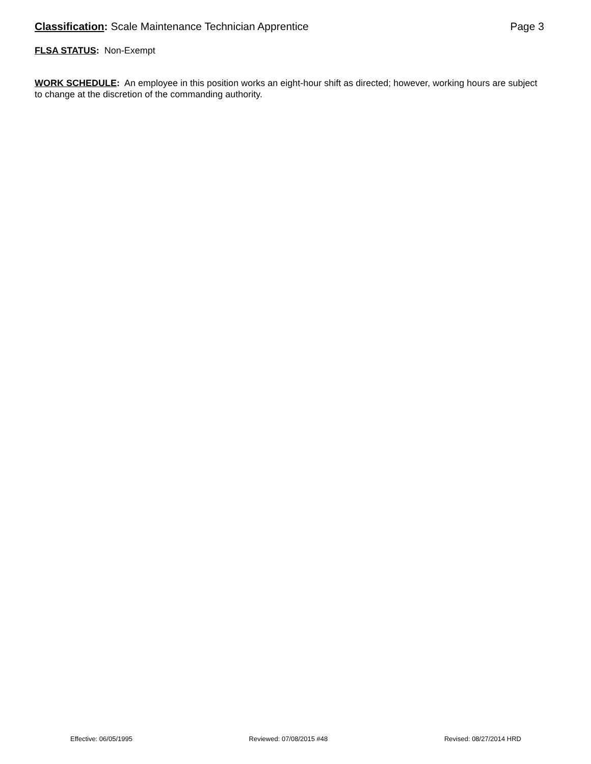Classification: Scale Maintenance Technician Apprentice Page 3
FLSA STATUS: Non-Exempt
WORK SCHEDULE: An employee in this position works an eight-hour shift as directed; however, working hours are subject to change at the discretion of the commanding authority.
Effective: 06/05/1995 Reviewed: 07/08/2015 #48 Revised: 08/27/2014 HRD